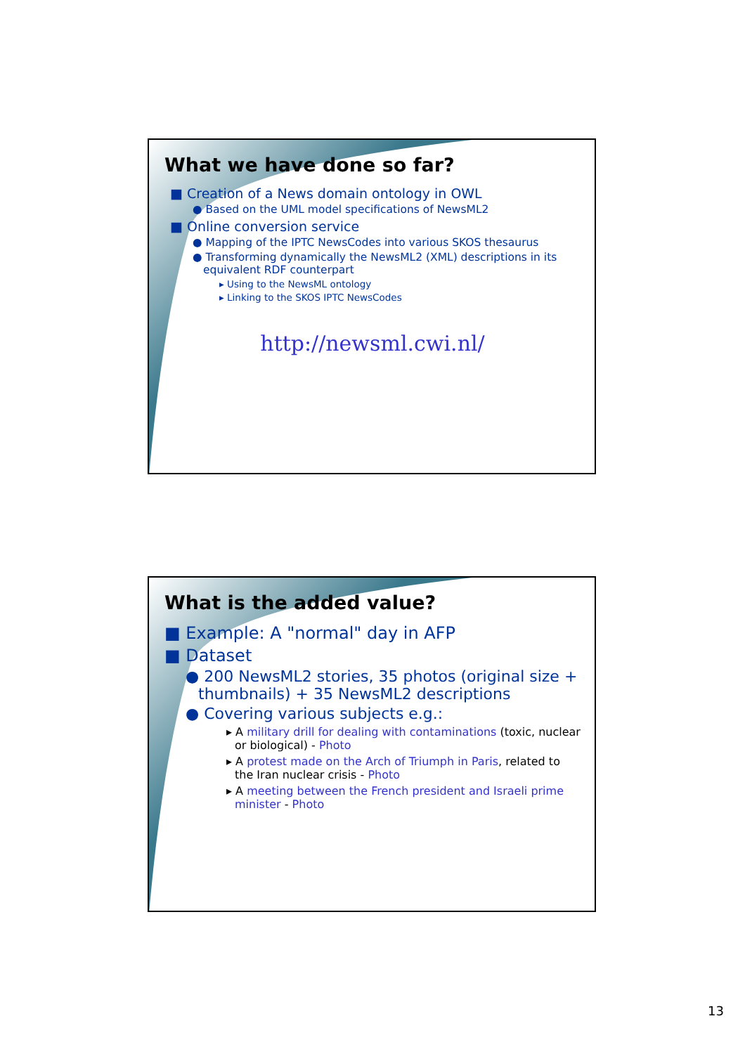What we have done so far?
■ Creation of a News domain ontology in OWL
● Based on the UML model specifications of NewsML2
■ Online conversion service
● Mapping of the IPTC NewsCodes into various SKOS thesaurus
● Transforming dynamically the NewsML2 (XML) descriptions in its equivalent RDF counterpart
▸ Using to the NewsML ontology
▸ Linking to the SKOS IPTC NewsCodes
http://newsml.cwi.nl/
What is the added value?
■ Example: A "normal" day in AFP
■ Dataset
● 200 NewsML2 stories, 35 photos (original size + thumbnails) + 35 NewsML2 descriptions
● Covering various subjects e.g.:
▸ A military drill for dealing with contaminations (toxic, nuclear or biological) - Photo
▸ A protest made on the Arch of Triumph in Paris, related to the Iran nuclear crisis - Photo
▸ A meeting between the French president and Israeli prime minister - Photo
13